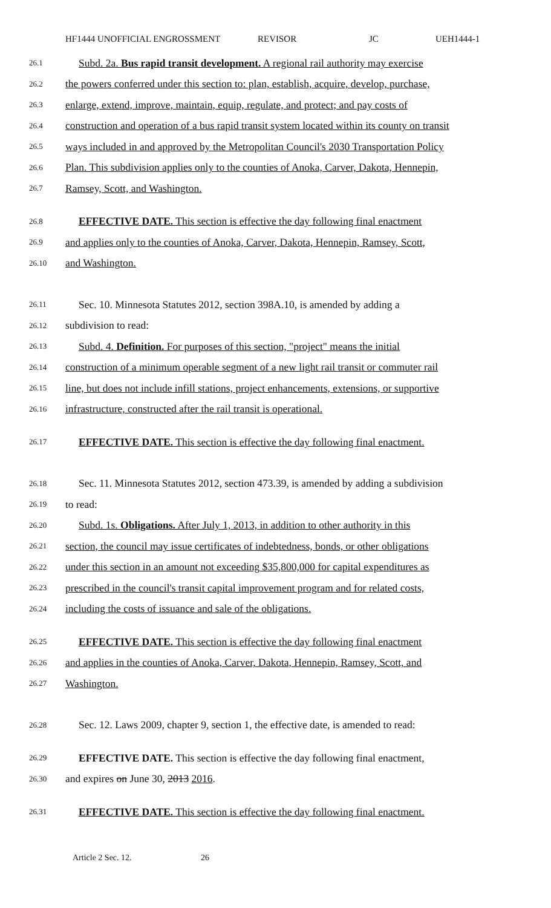HF1444 UNOFFICIAL ENGROSSMENT REVISOR JC UEH1444-1
26.1 Subd. 2a. Bus rapid transit development. A regional rail authority may exercise
26.2 the powers conferred under this section to: plan, establish, acquire, develop, purchase,
26.3 enlarge, extend, improve, maintain, equip, regulate, and protect; and pay costs of
26.4 construction and operation of a bus rapid transit system located within its county on transit
26.5 ways included in and approved by the Metropolitan Council's 2030 Transportation Policy
26.6 Plan. This subdivision applies only to the counties of Anoka, Carver, Dakota, Hennepin,
26.7 Ramsey, Scott, and Washington.
26.8 EFFECTIVE DATE. This section is effective the day following final enactment
26.9 and applies only to the counties of Anoka, Carver, Dakota, Hennepin, Ramsey, Scott,
26.10 and Washington.
26.11 Sec. 10. Minnesota Statutes 2012, section 398A.10, is amended by adding a
26.12 subdivision to read:
26.13 Subd. 4. Definition. For purposes of this section, "project" means the initial
26.14 construction of a minimum operable segment of a new light rail transit or commuter rail
26.15 line, but does not include infill stations, project enhancements, extensions, or supportive
26.16 infrastructure, constructed after the rail transit is operational.
26.17 EFFECTIVE DATE. This section is effective the day following final enactment.
26.18 Sec. 11. Minnesota Statutes 2012, section 473.39, is amended by adding a subdivision
26.19 to read:
26.20 Subd. 1s. Obligations. After July 1, 2013, in addition to other authority in this
26.21 section, the council may issue certificates of indebtedness, bonds, or other obligations
26.22 under this section in an amount not exceeding $35,800,000 for capital expenditures as
26.23 prescribed in the council's transit capital improvement program and for related costs,
26.24 including the costs of issuance and sale of the obligations.
26.25 EFFECTIVE DATE. This section is effective the day following final enactment
26.26 and applies in the counties of Anoka, Carver, Dakota, Hennepin, Ramsey, Scott, and
26.27 Washington.
26.28 Sec. 12. Laws 2009, chapter 9, section 1, the effective date, is amended to read:
26.29 EFFECTIVE DATE. This section is effective the day following final enactment,
26.30 and expires on June 30, 2013 2016.
26.31 EFFECTIVE DATE. This section is effective the day following final enactment.
Article 2 Sec. 12. 26